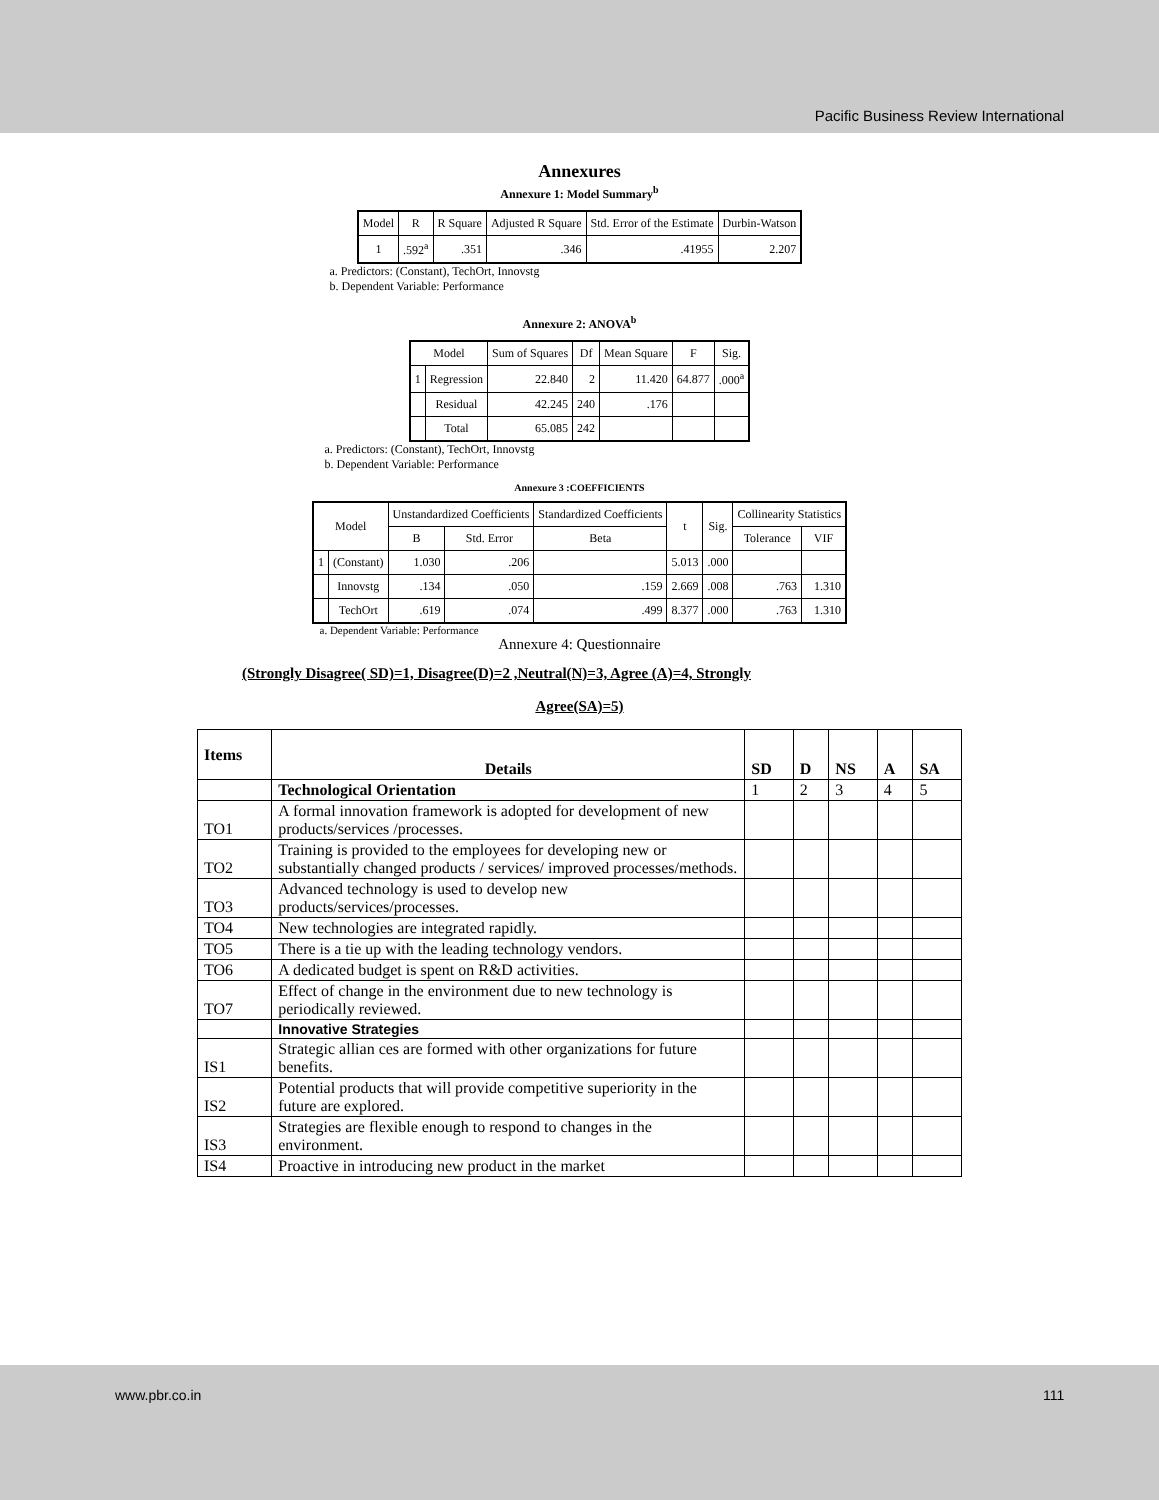Pacific Business Review International
Annexures
Annexure 1: Model Summary<sup>b</sup>
| Model | R | R Square | Adjusted R Square | Std. Error of the Estimate | Durbin-Watson |
| --- | --- | --- | --- | --- | --- |
| 1 | .592<sup>a</sup> | .351 | .346 | .41955 | 2.207 |
a. Predictors: (Constant), TechOrt, Innovstg
b. Dependent Variable: Performance
Annexure 2: ANOVA<sup>b</sup>
| Model | | Sum of Squares | Df | Mean Square | F | Sig. |
| --- | --- | --- | --- | --- | --- | --- |
| 1 | Regression | 22.840 | 2 | 11.420 | 64.877 | .000<sup>a</sup> |
| | Residual | 42.245 | 240 | .176 | | |
| | Total | 65.085 | 242 | | | |
a. Predictors: (Constant), TechOrt, Innovstg
b. Dependent Variable: Performance
Annexure 3 :COEFFICIENTS
| Model | | Unstandardized Coefficients | | Standardized Coefficients | t | Sig. | Collinearity Statistics | |
| --- | --- | --- | --- | --- | --- | --- | --- | --- |
| | | B | Std. Error | Beta | | | Tolerance | VIF |
| 1 | (Constant) | 1.030 | .206 | | 5.013 | .000 | | |
| | Innovstg | .134 | .050 | .159 | 2.669 | .008 | .763 | 1.310 |
| | TechOrt | .619 | .074 | .499 | 8.377 | .000 | .763 | 1.310 |
a. Dependent Variable: Performance
Annexure 4: Questionnaire
(Strongly Disagree( SD)=1, Disagree(D)=2 ,Neutral(N)=3, Agree (A)=4, Strongly
Agree(SA)=5)
| Items | Details | SD | D | NS | A | SA |
| --- | --- | --- | --- | --- | --- | --- |
| | Technological Orientation | 1 | 2 | 3 | 4 | 5 |
| TO1 | A formal innovation framework is adopted for development of new products/services /processes. | | | | | |
| TO2 | Training is provided to the employees for developing new or substantially changed products / services/ improved processes/methods. | | | | | |
| TO3 | Advanced technology is used to develop new products/services/processes. | | | | | |
| TO4 | New technologies are integrated rapidly. | | | | | |
| TO5 | There is a tie up with the leading technology vendors. | | | | | |
| TO6 | A dedicated budget is spent on R&D activities. | | | | | |
| TO7 | Effect of change in the environment due to new technology is periodically reviewed. | | | | | |
| | Innovative Strategies | | | | | |
| IS1 | Strategic allian ces are formed with other organizations for future benefits. | | | | | |
| IS2 | Potential products that will provide competitive superiority in the future are explored. | | | | | |
| IS3 | Strategies are flexible enough to respond to changes in the environment. | | | | | |
| IS4 | Proactive in introducing new product in the market | | | | | |
www.pbr.co.in 111